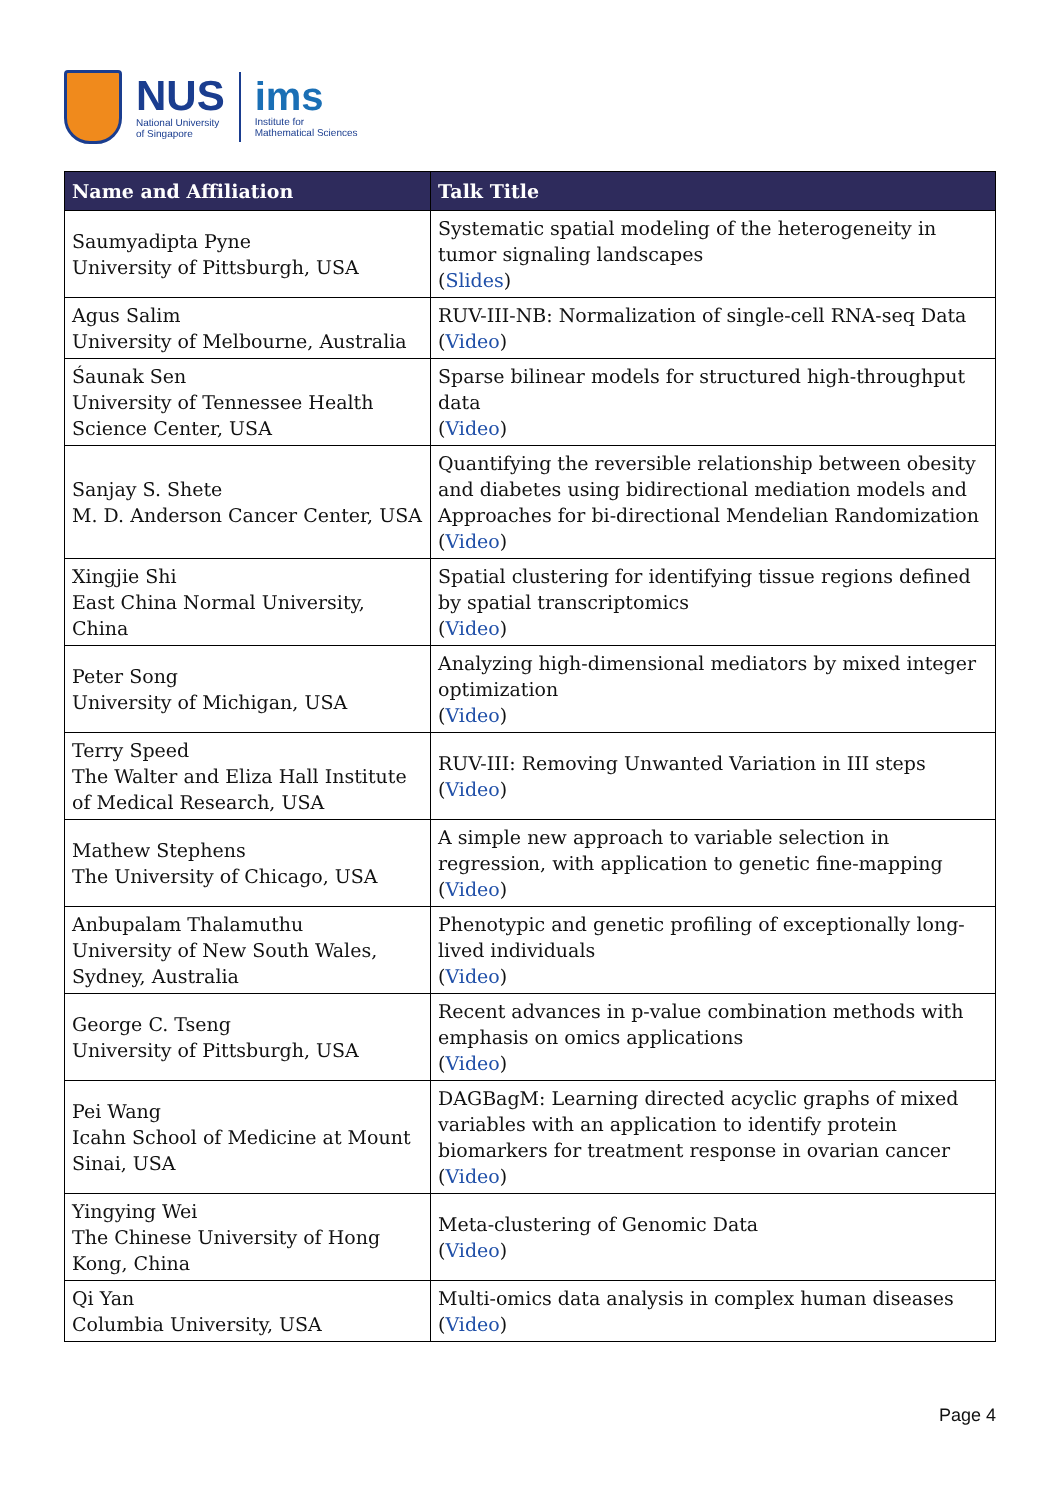NUS
National University
of Singapore
ims
Institute for
Mathematical Sciences
| Name and Affiliation | Talk Title |
| --- | --- |
| Saumyadipta Pyne University of Pittsburgh, USA | Systematic spatial modeling of the heterogeneity in tumor signaling landscapes ( Slides ) |
| Agus Salim University of Melbourne, Australia | RUV-III-NB: Normalization of single-cell RNA-seq Data ( Video ) |
| Śaunak Sen University of Tennessee Health Science Center, USA | Sparse bilinear models for structured high-throughput data ( Video ) |
| Sanjay S. Shete M. D. Anderson Cancer Center, USA | Quantifying the reversible relationship between obesity and diabetes using bidirectional mediation models and Approaches for bi-directional Mendelian Randomization ( Video ) |
| Xingjie Shi East China Normal University, China | Spatial clustering for identifying tissue regions defined by spatial transcriptomics ( Video ) |
| Peter Song University of Michigan, USA | Analyzing high-dimensional mediators by mixed integer optimization ( Video ) |
| Terry Speed The Walter and Eliza Hall Institute of Medical Research, USA | RUV-III: Removing Unwanted Variation in III steps ( Video ) |
| Mathew Stephens The University of Chicago, USA | A simple new approach to variable selection in regression, with application to genetic fine-mapping ( Video ) |
| Anbupalam Thalamuthu University of New South Wales, Sydney, Australia | Phenotypic and genetic profiling of exceptionally long-lived individuals ( Video ) |
| George C. Tseng University of Pittsburgh, USA | Recent advances in p-value combination methods with emphasis on omics applications ( Video ) |
| Pei Wang Icahn School of Medicine at Mount Sinai, USA | DAGBagM: Learning directed acyclic graphs of mixed variables with an application to identify protein biomarkers for treatment response in ovarian cancer ( Video ) |
| Yingying Wei The Chinese University of Hong Kong, China | Meta-clustering of Genomic Data ( Video ) |
| Qi Yan Columbia University, USA | Multi-omics data analysis in complex human diseases ( Video ) |
Page 4